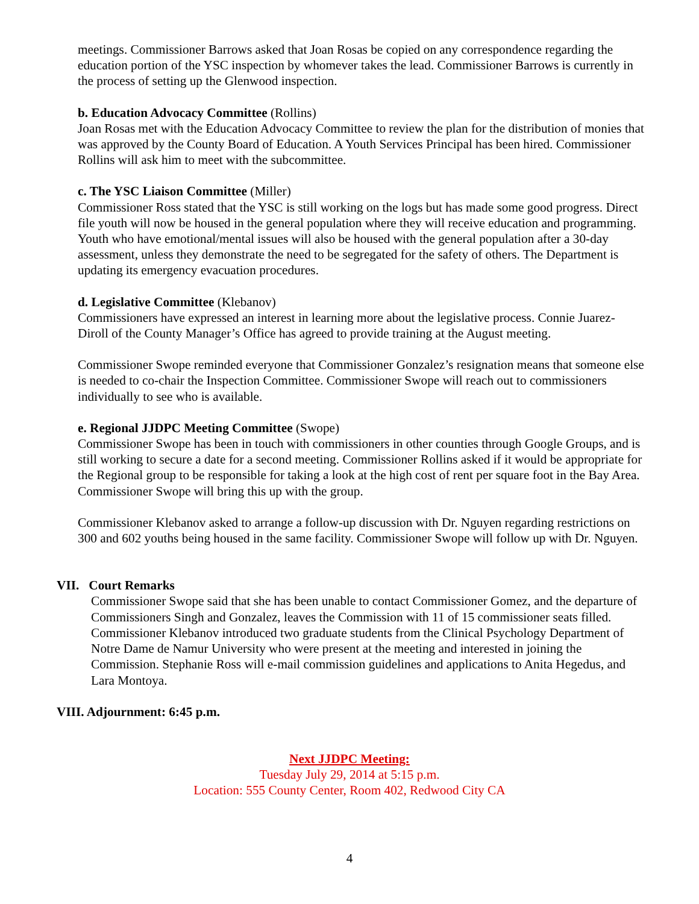meetings. Commissioner Barrows asked that Joan Rosas be copied on any correspondence regarding the education portion of the YSC inspection by whomever takes the lead. Commissioner Barrows is currently in the process of setting up the Glenwood inspection.
b. Education Advocacy Committee (Rollins)
Joan Rosas met with the Education Advocacy Committee to review the plan for the distribution of monies that was approved by the County Board of Education. A Youth Services Principal has been hired. Commissioner Rollins will ask him to meet with the subcommittee.
c. The YSC Liaison Committee (Miller)
Commissioner Ross stated that the YSC is still working on the logs but has made some good progress. Direct file youth will now be housed in the general population where they will receive education and programming. Youth who have emotional/mental issues will also be housed with the general population after a 30-day assessment, unless they demonstrate the need to be segregated for the safety of others. The Department is updating its emergency evacuation procedures.
d. Legislative Committee (Klebanov)
Commissioners have expressed an interest in learning more about the legislative process. Connie Juarez-Diroll of the County Manager’s Office has agreed to provide training at the August meeting.
Commissioner Swope reminded everyone that Commissioner Gonzalez’s resignation means that someone else is needed to co-chair the Inspection Committee. Commissioner Swope will reach out to commissioners individually to see who is available.
e. Regional JJDPC Meeting Committee (Swope)
Commissioner Swope has been in touch with commissioners in other counties through Google Groups, and is still working to secure a date for a second meeting. Commissioner Rollins asked if it would be appropriate for the Regional group to be responsible for taking a look at the high cost of rent per square foot in the Bay Area. Commissioner Swope will bring this up with the group.
Commissioner Klebanov asked to arrange a follow-up discussion with Dr. Nguyen regarding restrictions on 300 and 602 youths being housed in the same facility. Commissioner Swope will follow up with Dr. Nguyen.
VII. Court Remarks
Commissioner Swope said that she has been unable to contact Commissioner Gomez, and the departure of Commissioners Singh and Gonzalez, leaves the Commission with 11 of 15 commissioner seats filled. Commissioner Klebanov introduced two graduate students from the Clinical Psychology Department of Notre Dame de Namur University who were present at the meeting and interested in joining the Commission. Stephanie Ross will e-mail commission guidelines and applications to Anita Hegedus, and Lara Montoya.
VIII. Adjournment: 6:45 p.m.
Next JJDPC Meeting:
Tuesday July 29, 2014 at 5:15 p.m.
Location: 555 County Center, Room 402, Redwood City CA
4